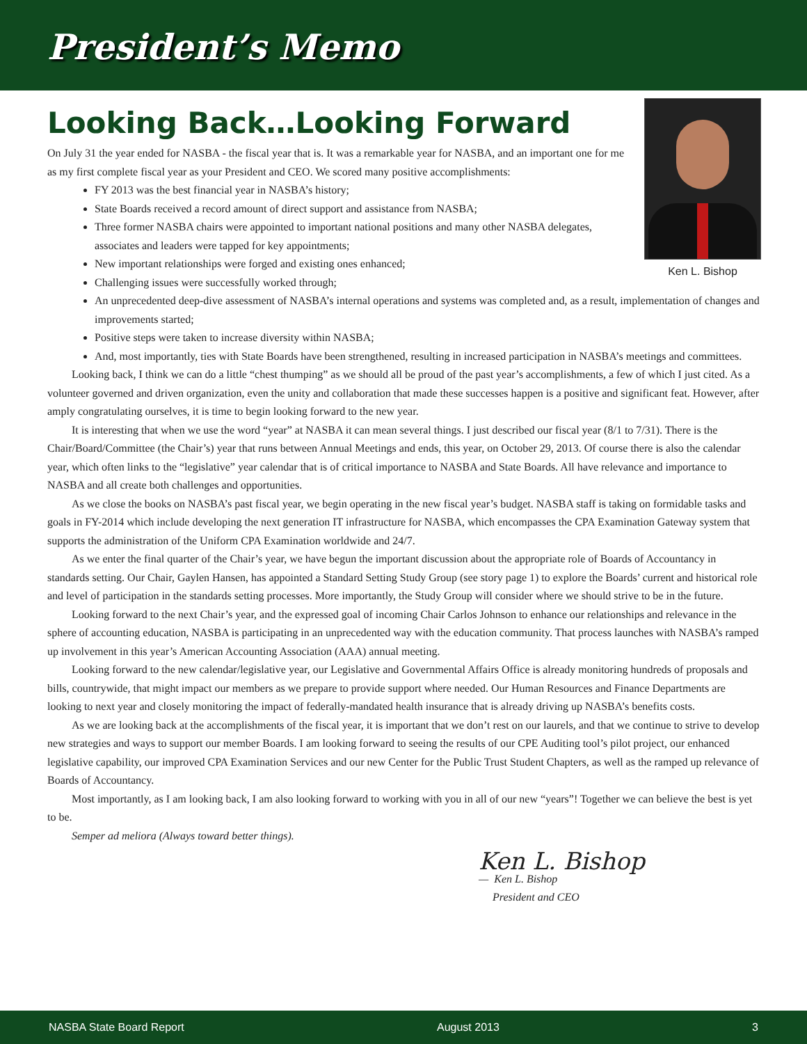President’s Memo
Looking Back…Looking Forward
Ken L. Bishop
On July 31 the year ended for NASBA - the fiscal year that is. It was a remarkable year for NASBA, and an important one for me as my first complete fiscal year as your President and CEO. We scored many positive accomplishments:
FY 2013 was the best financial year in NASBA’s history;
State Boards received a record amount of direct support and assistance from NASBA;
Three former NASBA chairs were appointed to important national positions and many other NASBA delegates, associates and leaders were tapped for key appointments;
New important relationships were forged and existing ones enhanced;
Challenging issues were successfully worked through;
An unprecedented deep-dive assessment of NASBA’s internal operations and systems was completed and, as a result, implementation of changes and improvements started;
Positive steps were taken to increase diversity within NASBA;
And, most importantly, ties with State Boards have been strengthened, resulting in increased participation in NASBA’s meetings and committees.
Looking back, I think we can do a little “chest thumping” as we should all be proud of the past year’s accomplishments, a few of which I just cited. As a volunteer governed and driven organization, even the unity and collaboration that made these successes happen is a positive and significant feat. However, after amply congratulating ourselves, it is time to begin looking forward to the new year.
It is interesting that when we use the word “year” at NASBA it can mean several things. I just described our fiscal year (8/1 to 7/31). There is the Chair/Board/Committee (the Chair’s) year that runs between Annual Meetings and ends, this year, on October 29, 2013. Of course there is also the calendar year, which often links to the “legislative” year calendar that is of critical importance to NASBA and State Boards. All have relevance and importance to NASBA and all create both challenges and opportunities.
As we close the books on NASBA’s past fiscal year, we begin operating in the new fiscal year’s budget. NASBA staff is taking on formidable tasks and goals in FY-2014 which include developing the next generation IT infrastructure for NASBA, which encompasses the CPA Examination Gateway system that supports the administration of the Uniform CPA Examination worldwide and 24/7.
As we enter the final quarter of the Chair’s year, we have begun the important discussion about the appropriate role of Boards of Accountancy in standards setting. Our Chair, Gaylen Hansen, has appointed a Standard Setting Study Group (see story page 1) to explore the Boards’ current and historical role and level of participation in the standards setting processes. More importantly, the Study Group will consider where we should strive to be in the future.
Looking forward to the next Chair’s year, and the expressed goal of incoming Chair Carlos Johnson to enhance our relationships and relevance in the sphere of accounting education, NASBA is participating in an unprecedented way with the education community. That process launches with NASBA’s ramped up involvement in this year’s American Accounting Association (AAA) annual meeting.
Looking forward to the new calendar/legislative year, our Legislative and Governmental Affairs Office is already monitoring hundreds of proposals and bills, countrywide, that might impact our members as we prepare to provide support where needed. Our Human Resources and Finance Departments are looking to next year and closely monitoring the impact of federally-mandated health insurance that is already driving up NASBA’s benefits costs.
As we are looking back at the accomplishments of the fiscal year, it is important that we don’t rest on our laurels, and that we continue to strive to develop new strategies and ways to support our member Boards. I am looking forward to seeing the results of our CPE Auditing tool’s pilot project, our enhanced legislative capability, our improved CPA Examination Services and our new Center for the Public Trust Student Chapters, as well as the ramped up relevance of Boards of Accountancy.
Most importantly, as I am looking back, I am also looking forward to working with you in all of our new “years”! Together we can believe the best is yet to be.
Semper ad meliora (Always toward better things).
Ken L. Bishop
— Ken L. Bishop
President and CEO
NASBA State Board Report August 2013 3